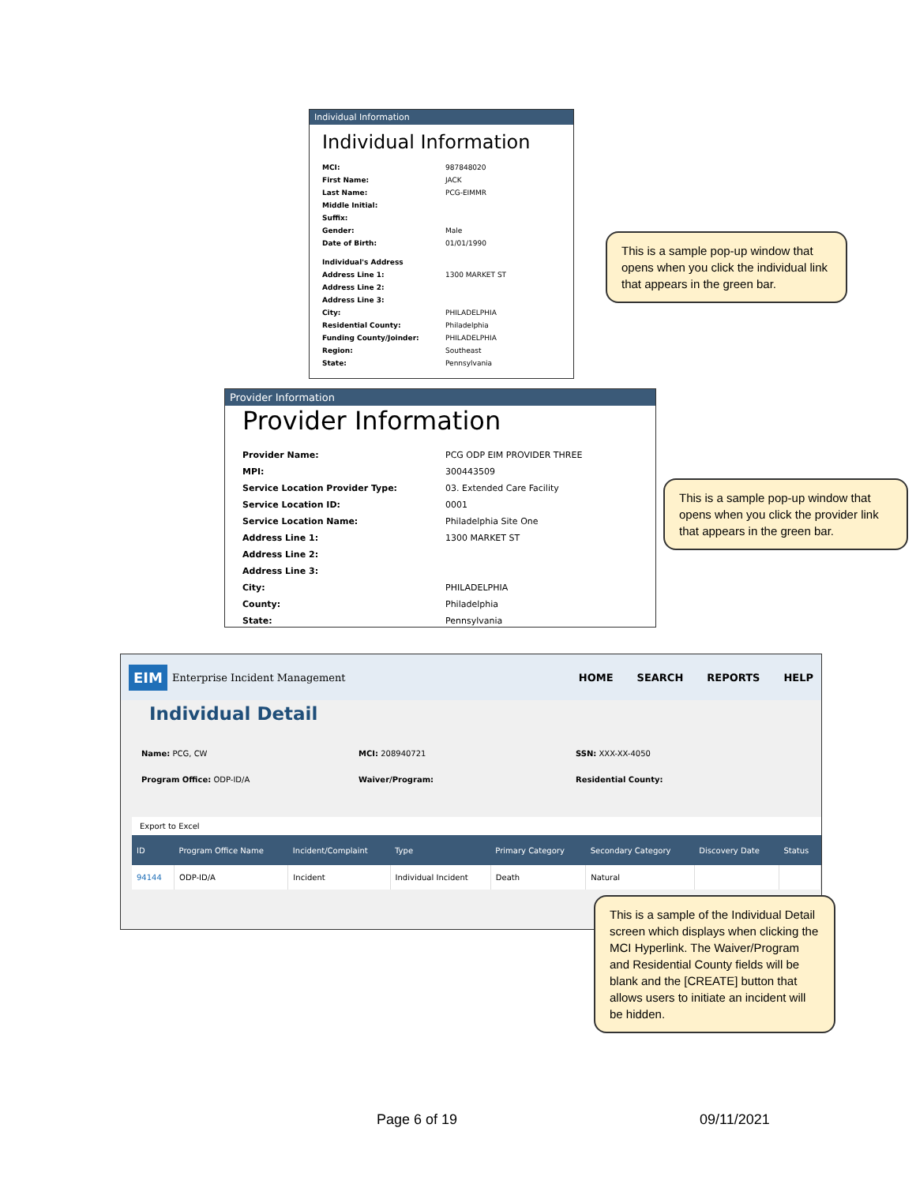Individual Information
Individual Information
MCI: 987848020
First Name: JACK
Last Name: PCG-EIMMR
Middle Initial:
Suffix:
Gender: Male
Date of Birth: 01/01/1990
Individual's Address
Address Line 1: 1300 MARKET ST
Address Line 2:
Address Line 3:
City: PHILADELPHIA
Residential County: Philadelphia
Funding County/Joinder: PHILADELPHIA
Region: Southeast
State: Pennsylvania
This is a sample pop-up window that opens when you click the individual link that appears in the green bar.
Provider Information
Provider Information
Provider Name: PCG ODP EIM PROVIDER THREE
MPI: 300443509
Service Location Provider Type: 03. Extended Care Facility
Service Location ID: 0001
Service Location Name: Philadelphia Site One
Address Line 1: 1300 MARKET ST
Address Line 2:
Address Line 3:
City: PHILADELPHIA
County: Philadelphia
State: Pennsylvania
This is a sample pop-up window that opens when you click the provider link that appears in the green bar.
EIM Enterprise Incident Management HOME SEARCH REPORTS HELP
Individual Detail
Name: PCG, CW
MCI: 208940721
SSN: XXX-XX-4050
Program Office: ODP-ID/A
Waiver/Program:
Residential County:
Export to Excel
| ID | Program Office Name | Incident/Complaint | Type | Primary Category | Secondary Category | Discovery Date | Status |
| --- | --- | --- | --- | --- | --- | --- | --- |
| 94144 | ODP-ID/A | Incident | Individual Incident | Death | Natural | | |
This is a sample of the Individual Detail screen which displays when clicking the MCI Hyperlink. The Waiver/Program and Residential County fields will be blank and the [CREATE] button that allows users to initiate an incident will be hidden.
Page 6 of 19 09/11/2021